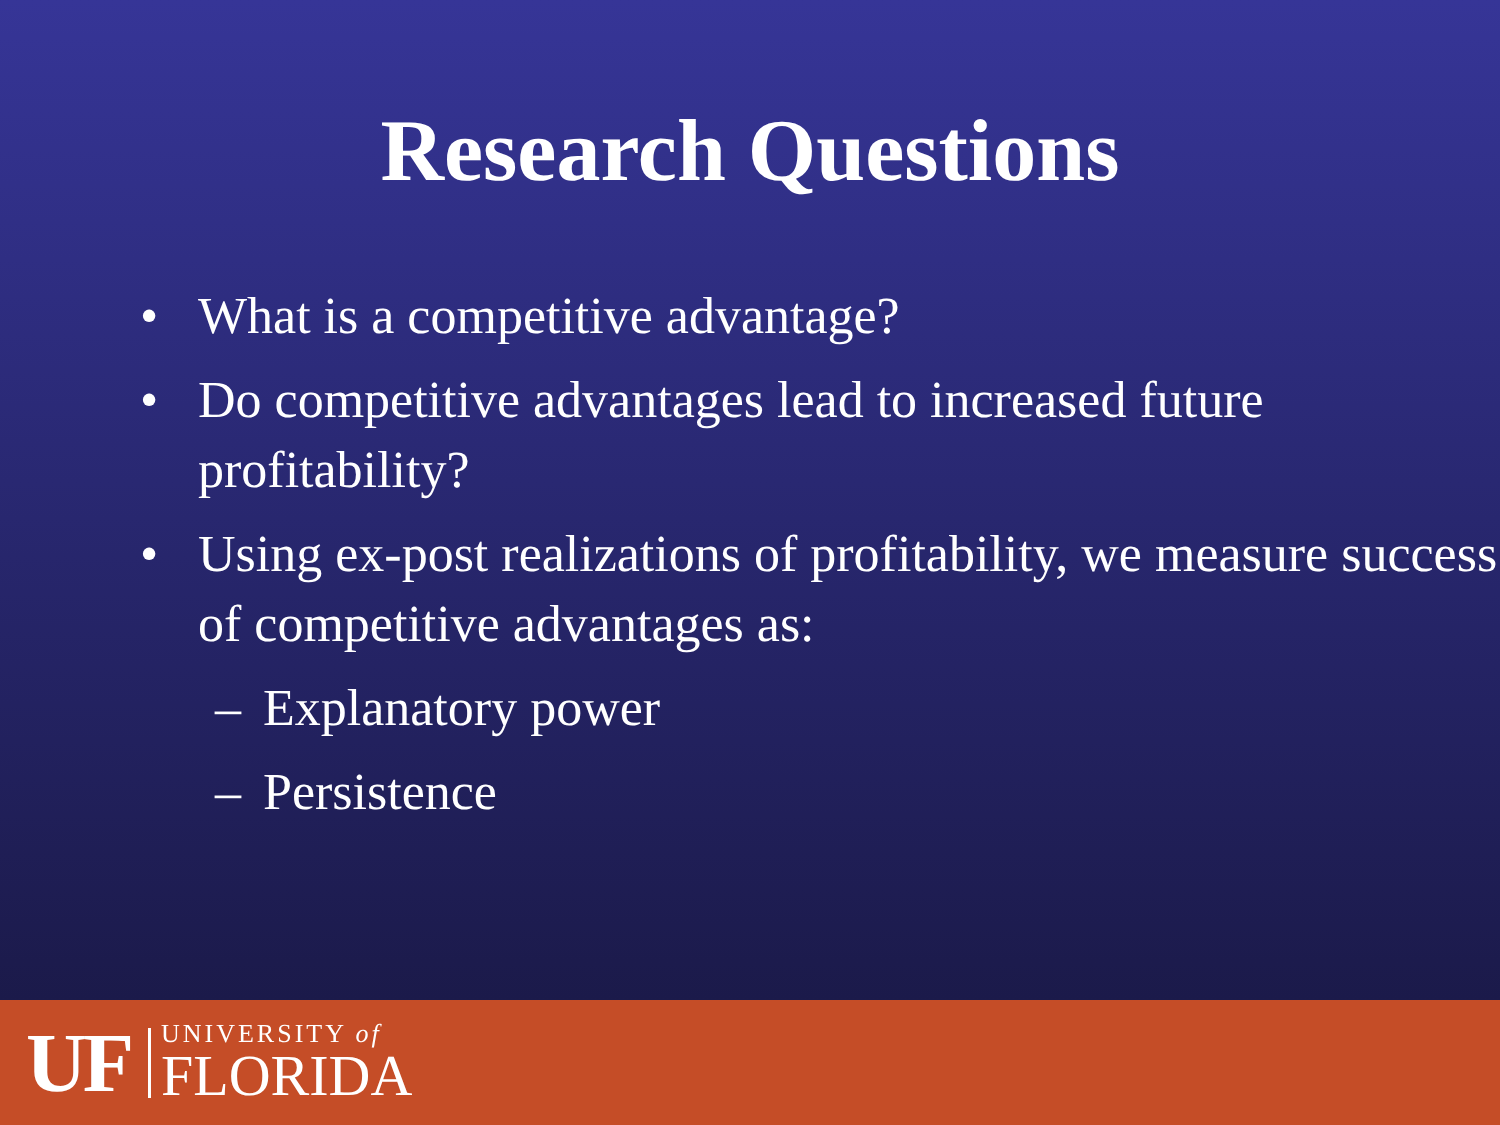Research Questions
• What is a competitive advantage?
• Do competitive advantages lead to increased future profitability?
• Using ex-post realizations of profitability, we measure success of competitive advantages as:
– Explanatory power
– Persistence
UF
UNIVERSITY of
FLORIDA